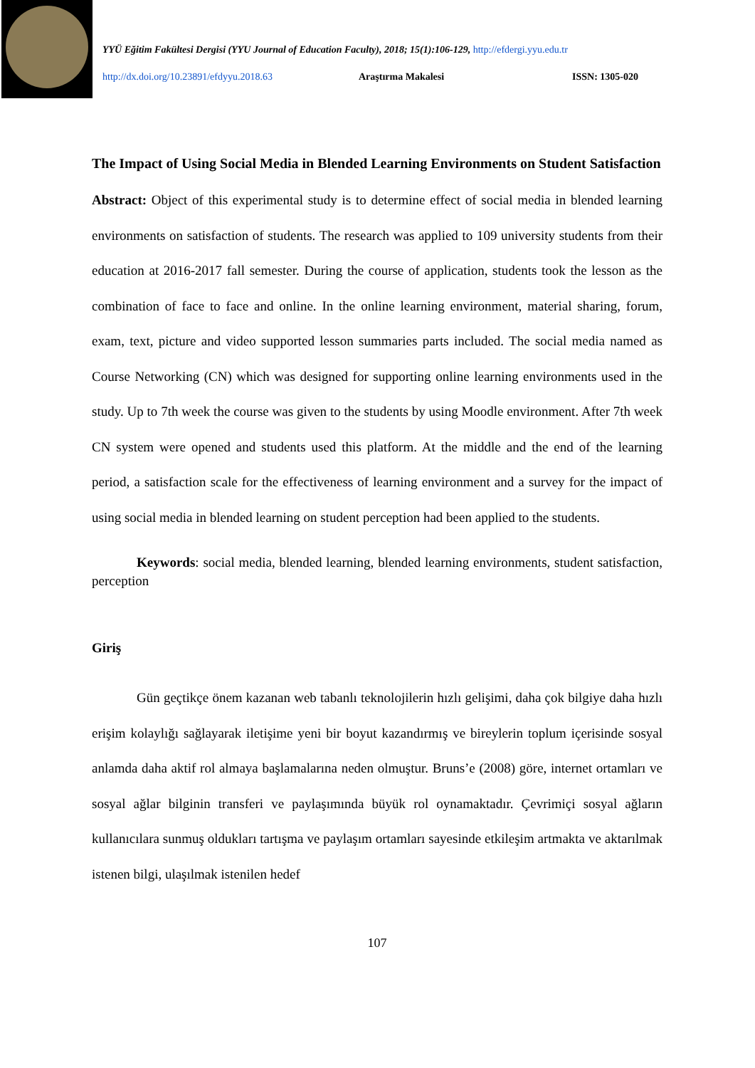YYÜ Eğitim Fakültesi Dergisi (YYU Journal of Education Faculty), 2018; 15(1):106-129, http://efdergi.yyu.edu.tr
http://dx.doi.org/10.23891/efdyyu.2018.63 Araştırma Makalesi ISSN: 1305-020
The Impact of Using Social Media in Blended Learning Environments on Student Satisfaction
Abstract: Object of this experimental study is to determine effect of social media in blended learning environments on satisfaction of students. The research was applied to 109 university students from their education at 2016-2017 fall semester. During the course of application, students took the lesson as the combination of face to face and online. In the online learning environment, material sharing, forum, exam, text, picture and video supported lesson summaries parts included. The social media named as Course Networking (CN) which was designed for supporting online learning environments used in the study. Up to 7th week the course was given to the students by using Moodle environment. After 7th week CN system were opened and students used this platform. At the middle and the end of the learning period, a satisfaction scale for the effectiveness of learning environment and a survey for the impact of using social media in blended learning on student perception had been applied to the students.
Keywords: social media, blended learning, blended learning environments, student satisfaction, perception
Giriş
Gün geçtikçe önem kazanan web tabanlı teknolojilerin hızlı gelişimi, daha çok bilgiye daha hızlı erişim kolaylığı sağlayarak iletişime yeni bir boyut kazandırmış ve bireylerin toplum içerisinde sosyal anlamda daha aktif rol almaya başlamalarına neden olmuştur. Bruns’e (2008) göre, internet ortamları ve sosyal ağlar bilginin transferi ve paylaşımında büyük rol oynamaktadır. Çevrimiçi sosyal ağların kullanıcılara sunmuş oldukları tartışma ve paylaşım ortamları sayesinde etkileşim artmakta ve aktarılmak istenen bilgi, ulaşılmak istenilen hedef
107